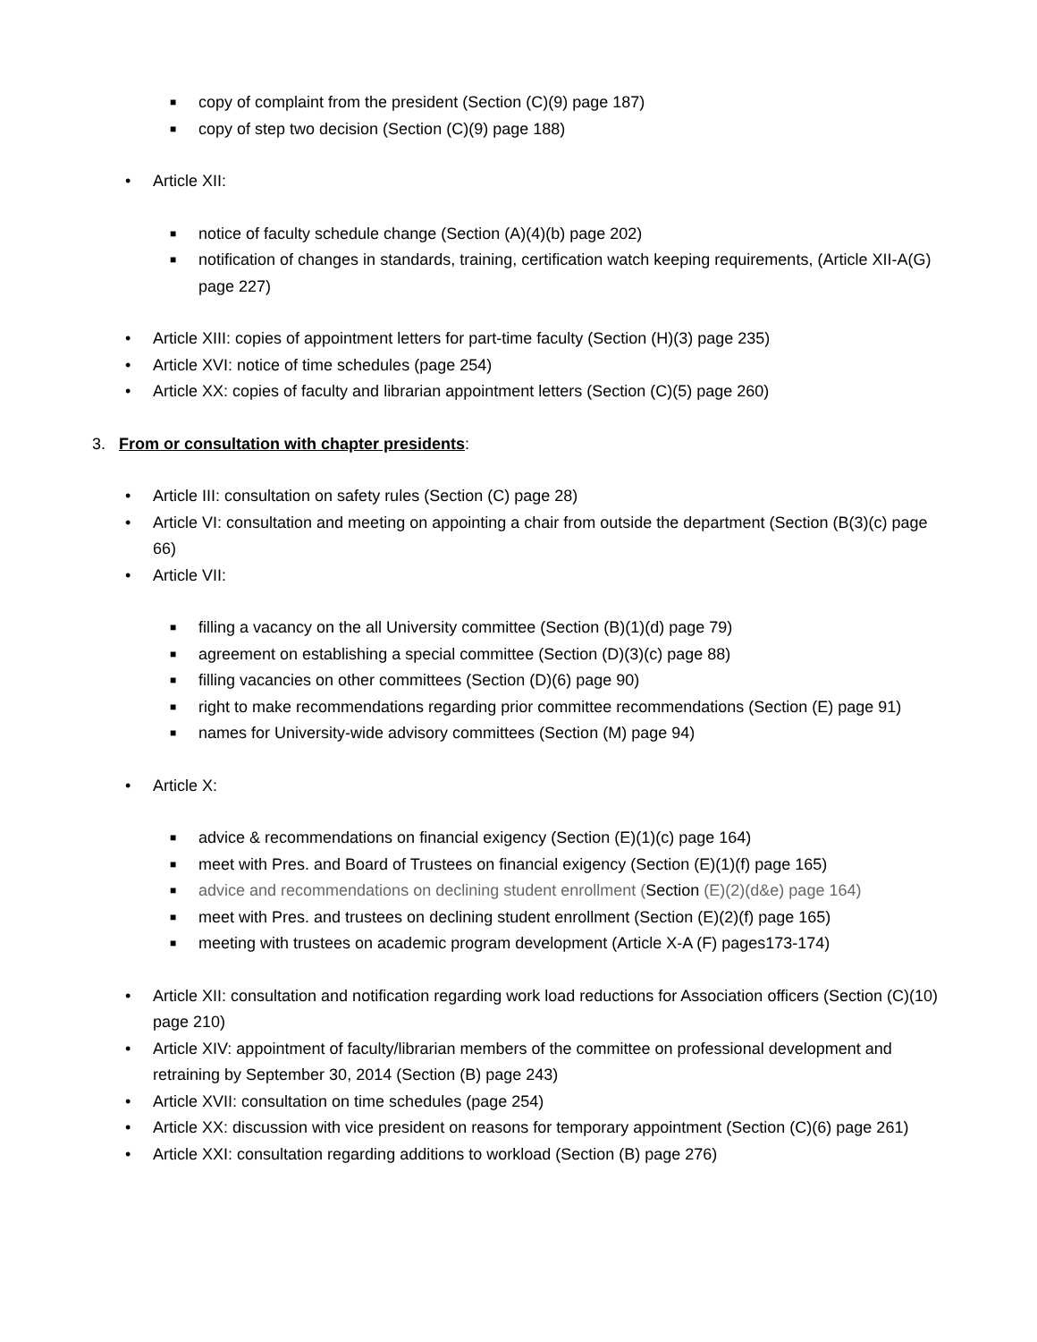■ copy of complaint from the president (Section (C)(9) page 187)
■ copy of step two decision (Section (C)(9) page 188)
• Article XII:
■ notice of faculty schedule change (Section (A)(4)(b) page 202)
■ notification of changes in standards, training, certification watch keeping requirements, (Article XII-A(G) page 227)
• Article XIII: copies of appointment letters for part-time faculty (Section (H)(3) page 235)
• Article XVI: notice of time schedules (page 254)
• Article XX: copies of faculty and librarian appointment letters (Section (C)(5) page 260)
3. From or consultation with chapter presidents:
• Article III: consultation on safety rules (Section (C) page 28)
• Article VI: consultation and meeting on appointing a chair from outside the department (Section (B(3)(c) page 66)
• Article VII:
■ filling a vacancy on the all University committee (Section (B)(1)(d) page 79)
■ agreement on establishing a special committee (Section (D)(3)(c) page 88)
■ filling vacancies on other committees (Section (D)(6) page 90)
■ right to make recommendations regarding prior committee recommendations (Section (E) page 91)
■ names for University-wide advisory committees (Section (M) page 94)
• Article X:
■ advice & recommendations on financial exigency (Section (E)(1)(c) page 164)
■ meet with Pres. and Board of Trustees on financial exigency (Section (E)(1)(f) page 165)
■ advice and recommendations on declining student enrollment (Section (E)(2)(d&e) page 164)
■ meet with Pres. and trustees on declining student enrollment (Section (E)(2)(f) page 165)
■ meeting with trustees on academic program development (Article X-A (F) pages173-174)
• Article XII: consultation and notification regarding work load reductions for Association officers (Section (C)(10) page 210)
• Article XIV: appointment of faculty/librarian members of the committee on professional development and retraining by September 30, 2014 (Section (B) page 243)
• Article XVII: consultation on time schedules (page 254)
• Article XX: discussion with vice president on reasons for temporary appointment (Section (C)(6) page 261)
• Article XXI: consultation regarding additions to workload (Section (B) page 276)